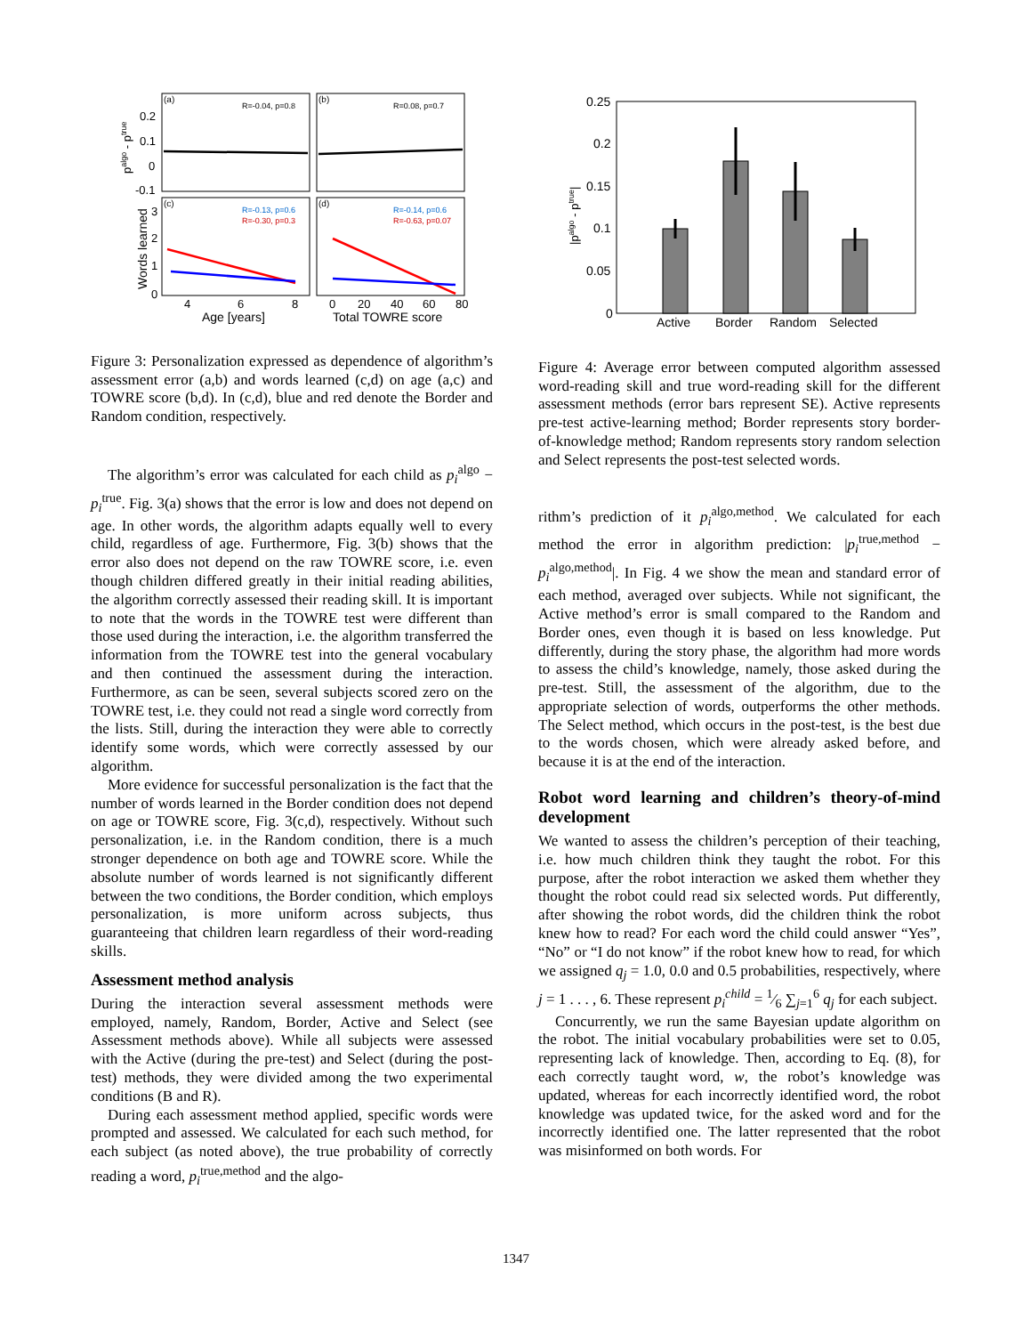(a)
(b)
(c)
(d)
R=-0.04, p=0.8
R=0.08, p=0.7
R=-0.13, p=0.6
R=-0.30, p=0.3
R=-0.14, p=0.6
R=-0.63, p=0.07
0.2
0.1
0
-0.1
3
2
1
0
4
6
8
0
20
40
60
80
Age [years]
Total TOWRE score
palgo - ptrue
Words learned
Figure 3: Personalization expressed as dependence of algorithm’s assessment error (a,b) and words learned (c,d) on age (a,c) and TOWRE score (b,d). In (c,d), blue and red denote the Border and Random condition, respectively.
The algorithm’s error was calculated for each child as p<sub>i</sub><sup>algo</sup> − p<sub>i</sub><sup>true</sup>. Fig. 3(a) shows that the error is low and does not depend on age. In other words, the algorithm adapts equally well to every child, regardless of age. Furthermore, Fig. 3(b) shows that the error also does not depend on the raw TOWRE score, i.e. even though children differed greatly in their initial reading abilities, the algorithm correctly assessed their reading skill. It is important to note that the words in the TOWRE test were different than those used during the interaction, i.e. the algorithm transferred the information from the TOWRE test into the general vocabulary and then continued the assessment during the interaction. Furthermore, as can be seen, several subjects scored zero on the TOWRE test, i.e. they could not read a single word correctly from the lists. Still, during the interaction they were able to correctly identify some words, which were correctly assessed by our algorithm.
More evidence for successful personalization is the fact that the number of words learned in the Border condition does not depend on age or TOWRE score, Fig. 3(c,d), respectively. Without such personalization, i.e. in the Random condition, there is a much stronger dependence on both age and TOWRE score. While the absolute number of words learned is not significantly different between the two conditions, the Border condition, which employs personalization, is more uniform across subjects, thus guaranteeing that children learn regardless of their word-reading skills.
Assessment method analysis
During the interaction several assessment methods were employed, namely, Random, Border, Active and Select (see Assessment methods above). While all subjects were assessed with the Active (during the pre-test) and Select (during the post-test) methods, they were divided among the two experimental conditions (B and R).
During each assessment method applied, specific words were prompted and assessed. We calculated for each such method, for each subject (as noted above), the true probability of correctly reading a word, p<sub>i</sub><sup>true,method</sup> and the algo-
0.25
0.2
0.15
0.1
0.05
0
Active
Border
Random
Selected
|palgo - ptrue|
Figure 4: Average error between computed algorithm assessed word-reading skill and true word-reading skill for the different assessment methods (error bars represent SE). Active represents pre-test active-learning method; Border represents story border-of-knowledge method; Random represents story random selection and Select represents the post-test selected words.
rithm’s prediction of it p<sub>i</sub><sup>algo,method</sup>. We calculated for each method the error in algorithm prediction: |p<sub>i</sub><sup>true,method</sup> − p<sub>i</sub><sup>algo,method</sup>|. In Fig. 4 we show the mean and standard error of each method, averaged over subjects. While not significant, the Active method’s error is small compared to the Random and Border ones, even though it is based on less knowledge. Put differently, during the story phase, the algorithm had more words to assess the child’s knowledge, namely, those asked during the pre-test. Still, the assessment of the algorithm, due to the appropriate selection of words, outperforms the other methods. The Select method, which occurs in the post-test, is the best due to the words chosen, which were already asked before, and because it is at the end of the interaction.
Robot word learning and children’s theory-of-mind development
We wanted to assess the children’s perception of their teaching, i.e. how much children think they taught the robot. For this purpose, after the robot interaction we asked them whether they thought the robot could read six selected words. Put differently, after showing the robot words, did the children think the robot knew how to read? For each word the child could answer “Yes”, “No” or “I do not know” if the robot knew how to read, for which we assigned q<sub>j</sub> = 1.0, 0.0 and 0.5 probabilities, respectively, where j = 1 . . . , 6. These represent p<sub>i</sub><sup>child</sup> = 1⁄6 ∑<sub>j=1</sub><sup>6</sup> q<sub>j</sub> for each subject.
Concurrently, we run the same Bayesian update algorithm on the robot. The initial vocabulary probabilities were set to 0.05, representing lack of knowledge. Then, according to Eq. (8), for each correctly taught word, w, the robot’s knowledge was updated, whereas for each incorrectly identified word, the robot knowledge was updated twice, for the asked word and for the incorrectly identified one. The latter represented that the robot was misinformed on both words. For
1347